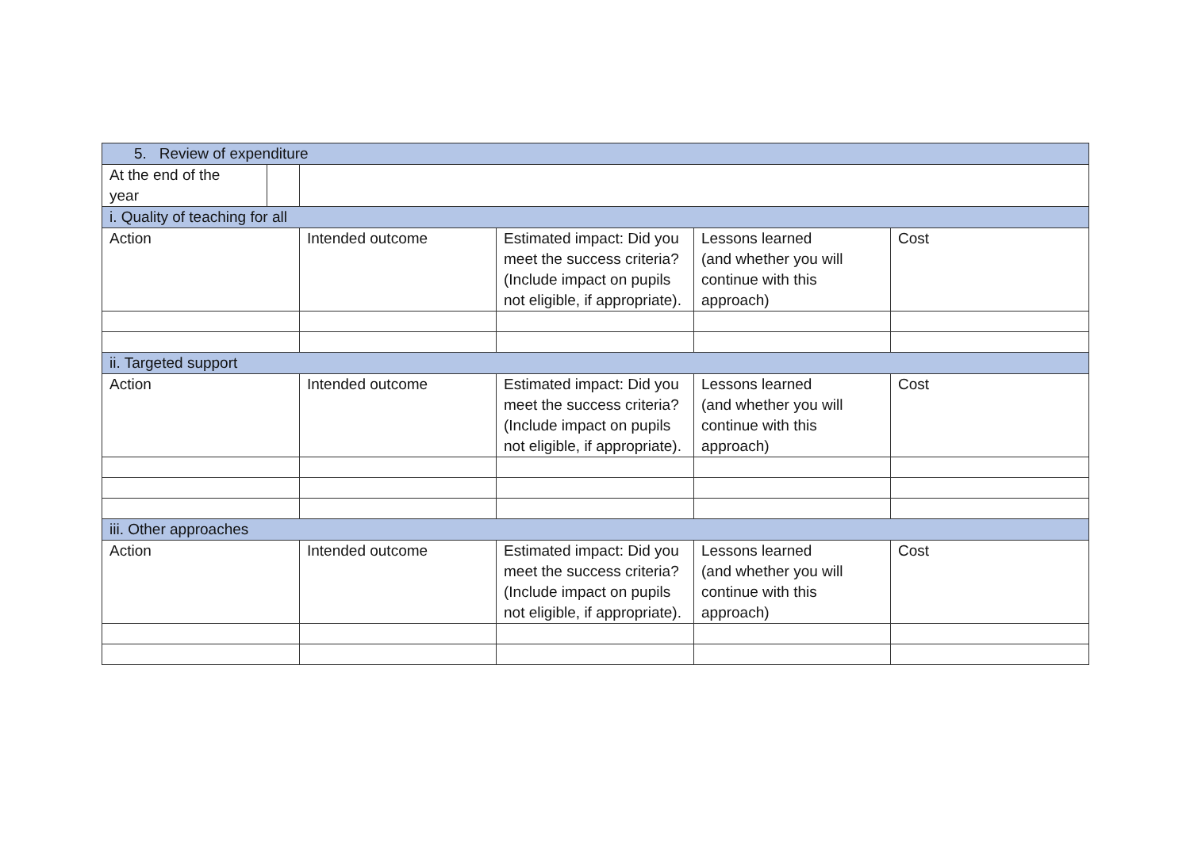| 5. Review of expenditure | | | | |
| --- | --- | --- | --- | --- |
| At the end of the year | | | | |
| i. Quality of teaching for all | | | | |
| Action | Intended outcome | Estimated impact: Did you meet the success criteria? (Include impact on pupils not eligible, if appropriate). | Lessons learned (and whether you will continue with this approach) | Cost |
| ii. Targeted support | | | | |
| Action | Intended outcome | Estimated impact: Did you meet the success criteria? (Include impact on pupils not eligible, if appropriate). | Lessons learned (and whether you will continue with this approach) | Cost |
| iii. Other approaches | | | | |
| Action | Intended outcome | Estimated impact: Did you meet the success criteria? (Include impact on pupils not eligible, if appropriate). | Lessons learned (and whether you will continue with this approach) | Cost |